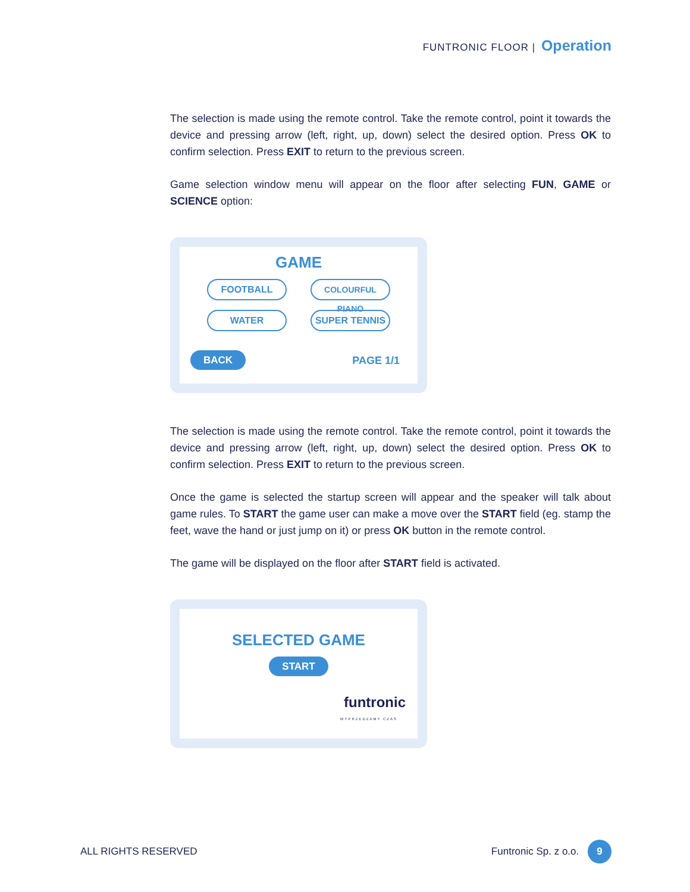FUNTRONIC FLOOR | Operation
The selection is made using the remote control. Take the remote control, point it towards the device and pressing arrow (left, right, up, down) select the desired option. Press OK to confirm selection. Press EXIT to return to the previous screen.
Game selection window menu will appear on the floor after selecting FUN, GAME or SCIENCE option:
GAME
FOOTBALL
COLOURFUL PIANO
WATER
SUPER TENNIS
BACK PAGE 1/1
The selection is made using the remote control. Take the remote control, point it towards the device and pressing arrow (left, right, up, down) select the desired option. Press OK to confirm selection. Press EXIT to return to the previous screen.
Once the game is selected the startup screen will appear and the speaker will talk about game rules. To START the game user can make a move over the START field (eg. stamp the feet, wave the hand or just jump on it) or press OK button in the remote control.
The game will be displayed on the floor after START field is activated.
SELECTED GAME
START
funtronic
WYPRZEDZAMY CZAS
ALL RIGHTS RESERVED Funtronic Sp. z o.o. 9